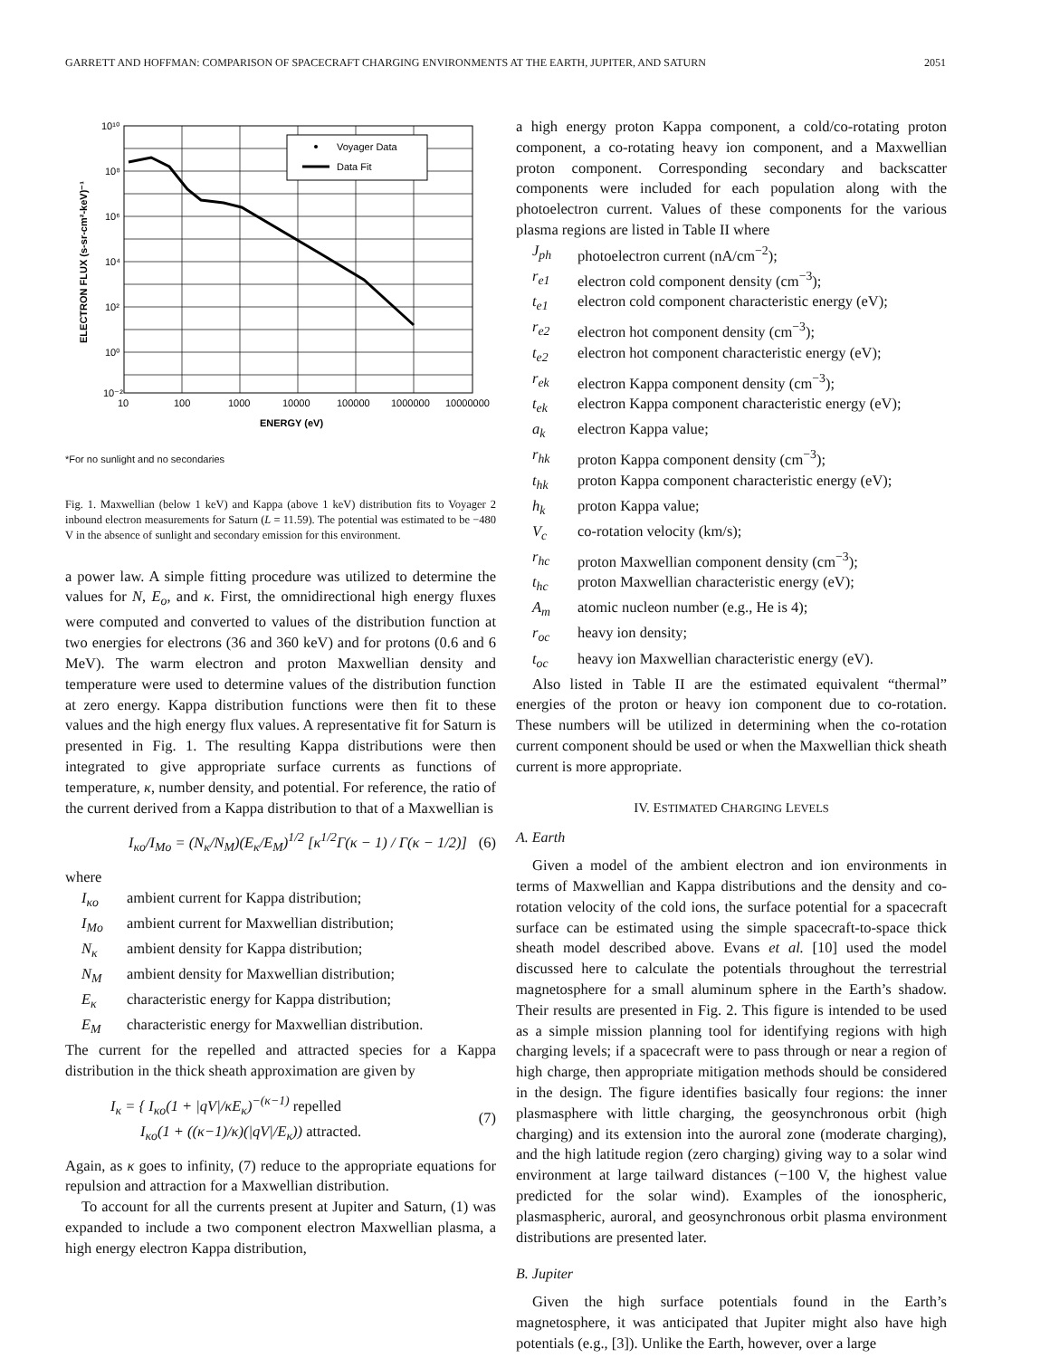GARRETT AND HOFFMAN: COMPARISON OF SPACECRAFT CHARGING ENVIRONMENTS AT THE EARTH, JUPITER, AND SATURN 2051
Voyager Data
Data Fit
10¹⁰
10⁸
10⁶
10⁴
10²
10⁰
10⁻²
10
100
1000
10000
100000
1000000
10000000
ENERGY (eV)
ELECTRON FLUX (s-sr-cm²-keV)⁻¹
*For no sunlight and no secondaries
Fig. 1. Maxwellian (below 1 keV) and Kappa (above 1 keV) distribution fits to Voyager 2 inbound electron measurements for Saturn (L = 11.59). The potential was estimated to be −480 V in the absence of sunlight and secondary emission for this environment.
a power law. A simple fitting procedure was utilized to determine the values for N, E<sub>o</sub>, and κ. First, the omnidirectional high energy fluxes were computed and converted to values of the distribution function at two energies for electrons (36 and 360 keV) and for protons (0.6 and 6 MeV). The warm electron and proton Maxwellian density and temperature were used to determine values of the distribution function at zero energy. Kappa distribution functions were then fit to these values and the high energy flux values. A representative fit for Saturn is presented in Fig. 1. The resulting Kappa distributions were then integrated to give appropriate surface currents as functions of temperature, κ, number density, and potential. For reference, the ratio of the current derived from a Kappa distribution to that of a Maxwellian is
I<sub>κo</sub>/I<sub>Mo</sub> = (N<sub>κ</sub>/N<sub>M</sub>)(E<sub>κ</sub>/E<sub>M</sub>)<sup>1/2</sup> [κ<sup>1/2</sup>Γ(κ − 1) / Γ(κ − 1/2)] (6)
where
I<sub>κo</sub> ambient current for Kappa distribution; I<sub>Mo</sub> ambient current for Maxwellian distribution; N<sub>κ</sub> ambient density for Kappa distribution; N<sub>M</sub> ambient density for Maxwellian distribution; E<sub>κ</sub> characteristic energy for Kappa distribution; E<sub>M</sub> characteristic energy for Maxwellian distribution.
The current for the repelled and attracted species for a Kappa distribution in the thick sheath approximation are given by
I<sub>κ</sub> = { I<sub>κo</sub>(1 + |qV|/κE<sub>κ</sub>)<sup>−(κ−1)</sup> repelled
I<sub>κo</sub>(1 + ((κ−1)/κ)(|qV|/E<sub>κ</sub>)) attracted. (7)
Again, as κ goes to infinity, (7) reduce to the appropriate equations for repulsion and attraction for a Maxwellian distribution.
To account for all the currents present at Jupiter and Saturn, (1) was expanded to include a two component electron Maxwellian plasma, a high energy electron Kappa distribution,
a high energy proton Kappa component, a cold/co-rotating proton component, a co-rotating heavy ion component, and a Maxwellian proton component. Corresponding secondary and backscatter components were included for each population along with the photoelectron current. Values of these components for the various plasma regions are listed in Table II where
J<sub>ph</sub> photoelectron current (nA/cm<sup>−2</sup>); r<sub>e1</sub> electron cold component density (cm<sup>−3</sup>); t<sub>e1</sub> electron cold component characteristic energy (eV); r<sub>e2</sub> electron hot component density (cm<sup>−3</sup>); t<sub>e2</sub> electron hot component characteristic energy (eV); r<sub>ek</sub> electron Kappa component density (cm<sup>−3</sup>); t<sub>ek</sub> electron Kappa component characteristic energy (eV); a<sub>k</sub> electron Kappa value; r<sub>hk</sub> proton Kappa component density (cm<sup>−3</sup>); t<sub>hk</sub> proton Kappa component characteristic energy (eV); h<sub>k</sub> proton Kappa value; V<sub>c</sub> co-rotation velocity (km/s); r<sub>hc</sub> proton Maxwellian component density (cm<sup>−3</sup>); t<sub>hc</sub> proton Maxwellian characteristic energy (eV); A<sub>m</sub> atomic nucleon number (e.g., He is 4); r<sub>oc</sub> heavy ion density; t<sub>oc</sub> heavy ion Maxwellian characteristic energy (eV).
Also listed in Table II are the estimated equivalent “thermal” energies of the proton or heavy ion component due to co-rotation. These numbers will be utilized in determining when the co-rotation current component should be used or when the Maxwellian thick sheath current is more appropriate.
IV. ESTIMATED CHARGING LEVELS
A. Earth
Given a model of the ambient electron and ion environments in terms of Maxwellian and Kappa distributions and the density and co-rotation velocity of the cold ions, the surface potential for a spacecraft surface can be estimated using the simple spacecraft-to-space thick sheath model described above. Evans et al. [10] used the model discussed here to calculate the potentials throughout the terrestrial magnetosphere for a small aluminum sphere in the Earth’s shadow. Their results are presented in Fig. 2. This figure is intended to be used as a simple mission planning tool for identifying regions with high charging levels; if a spacecraft were to pass through or near a region of high charge, then appropriate mitigation methods should be considered in the design. The figure identifies basically four regions: the inner plasmasphere with little charging, the geosynchronous orbit (high charging) and its extension into the auroral zone (moderate charging), and the high latitude region (zero charging) giving way to a solar wind environment at large tailward distances (−100 V, the highest value predicted for the solar wind). Examples of the ionospheric, plasmaspheric, auroral, and geosynchronous orbit plasma environment distributions are presented later.
B. Jupiter
Given the high surface potentials found in the Earth’s magnetosphere, it was anticipated that Jupiter might also have high potentials (e.g., [3]). Unlike the Earth, however, over a large